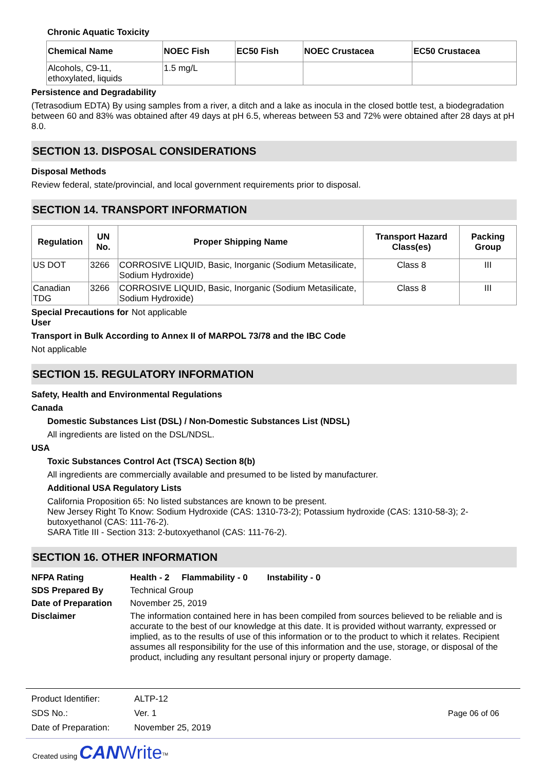Chronic Aquatic Toxicity
| Chemical Name | NOEC Fish | EC50 Fish | NOEC Crustacea | EC50 Crustacea |
| --- | --- | --- | --- | --- |
| Alcohols, C9-11, ethoxylated, liquids | 1.5 mg/L | | | |
Persistence and Degradability
(Tetrasodium EDTA) By using samples from a river, a ditch and a lake as inocula in the closed bottle test, a biodegradation between 60 and 83% was obtained after 49 days at pH 6.5, whereas between 53 and 72% were obtained after 28 days at pH 8.0.
SECTION 13. DISPOSAL CONSIDERATIONS
Disposal Methods
Review federal, state/provincial, and local government requirements prior to disposal.
SECTION 14. TRANSPORT INFORMATION
| Regulation | UN No. | Proper Shipping Name | Transport Hazard Class(es) | Packing Group |
| --- | --- | --- | --- | --- |
| US DOT | 3266 | CORROSIVE LIQUID, Basic, Inorganic (Sodium Metasilicate, Sodium Hydroxide) | Class 8 | III |
| Canadian TDG | 3266 | CORROSIVE LIQUID, Basic, Inorganic (Sodium Metasilicate, Sodium Hydroxide) | Class 8 | III |
Special Precautions for User
Not applicable
Transport in Bulk According to Annex II of MARPOL 73/78 and the IBC Code
Not applicable
SECTION 15. REGULATORY INFORMATION
Safety, Health and Environmental Regulations
Canada
Domestic Substances List (DSL) / Non-Domestic Substances List (NDSL)
All ingredients are listed on the DSL/NDSL.
USA
Toxic Substances Control Act (TSCA) Section 8(b)
All ingredients are commercially available and presumed to be listed by manufacturer.
Additional USA Regulatory Lists
California Proposition 65: No listed substances are known to be present.
New Jersey Right To Know: Sodium Hydroxide (CAS: 1310-73-2); Potassium hydroxide (CAS: 1310-58-3); 2-butoxyethanol (CAS: 111-76-2).
SARA Title III - Section 313: 2-butoxyethanol (CAS: 111-76-2).
SECTION 16. OTHER INFORMATION
NFPA Rating Health - 2 Flammability - 0 Instability - 0
SDS Prepared By Technical Group
Date of Preparation
November 25, 2019
Disclaimer
The information contained here in has been compiled from sources believed to be reliable and is accurate to the best of our knowledge at this date. It is provided without warranty, expressed or implied, as to the results of use of this information or to the product to which it relates. Recipient assumes all responsibility for the use of this information and the use, storage, or disposal of the product, including any resultant personal injury or property damage.
| Product Identifier: | ALTP-12 |
| SDS No.: | Ver. 1 |
| Date of Preparation: | November 25, 2019 |
Page 06 of 06
Created using CAN Write<sup>TM</sup>